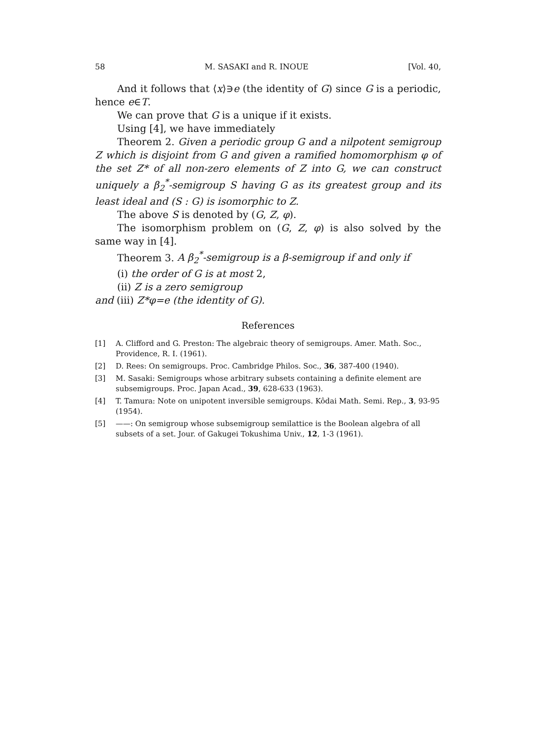58 M. SASAKI and R. INOUE [Vol. 40,
And it follows that ⟨x⟩∋e (the identity of G) since G is a periodic, hence e∈T.
We can prove that G is a unique if it exists.
Using [4], we have immediately
Theorem 2. Given a periodic group G and a nilpotent semigroup Z which is disjoint from G and given a ramified homomorphism φ of the set Z* of all non-zero elements of Z into G, we can construct uniquely a β<sub>2</sub><sup>*</sup>-semigroup S having G as its greatest group and its least ideal and (S : G) is isomorphic to Z.
The above S is denoted by (G, Z, φ).
The isomorphism problem on (G, Z, φ) is also solved by the same way in [4].
Theorem 3. A β<sub>2</sub><sup>*</sup>-semigroup is a β-semigroup if and only if
(i) the order of G is at most 2,
(ii) Z is a zero semigroup
and (iii) Z*φ=e (the identity of G).
References
[1] A. Clifford and G. Preston: The algebraic theory of semigroups. Amer. Math. Soc., Providence, R. I. (1961).
[2] D. Rees: On semigroups. Proc. Cambridge Philos. Soc., 36, 387-400 (1940).
[3] M. Sasaki: Semigroups whose arbitrary subsets containing a definite element are subsemigroups. Proc. Japan Acad., 39, 628-633 (1963).
[4] T. Tamura: Note on unipotent inversible semigroups. Kôdai Math. Semi. Rep., 3, 93-95 (1954).
[5] ——: On semigroup whose subsemigroup semilattice is the Boolean algebra of all subsets of a set. Jour. of Gakugei Tokushima Univ., 12, 1-3 (1961).